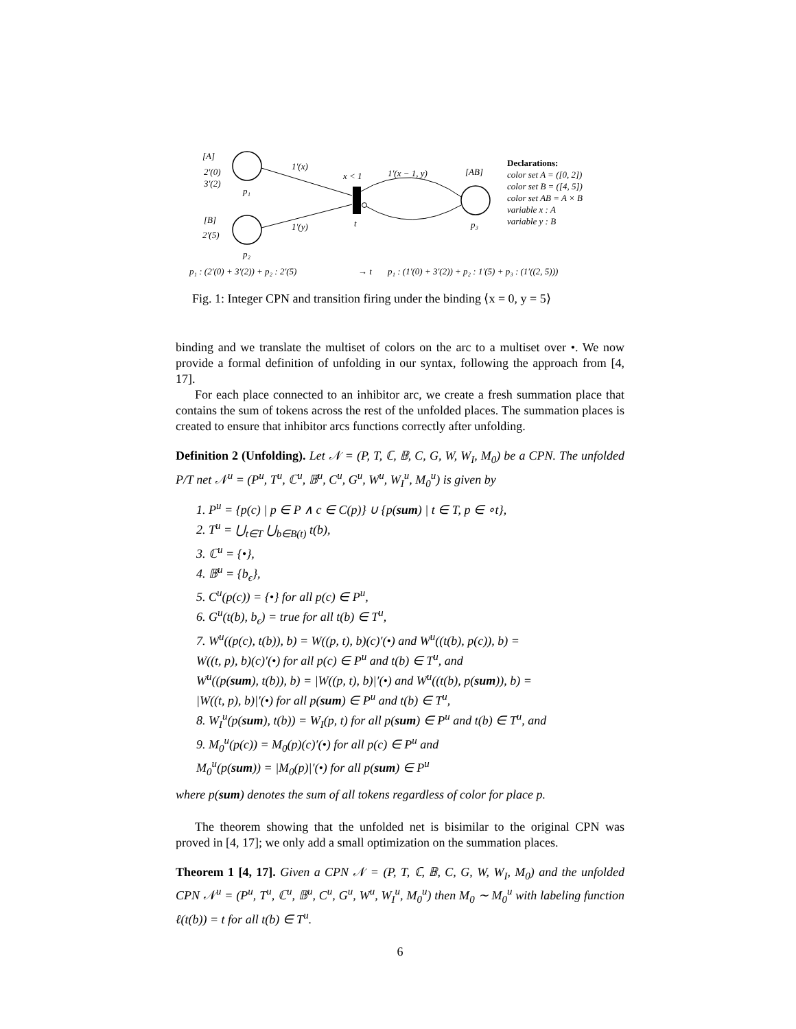[A]
2′(0)
3′(2)
p₁
[B]
2′(5)
p₂
1′(x)
1′(y)
x < 1
t
1′(x − 1, y)
[AB]
p₃
Declarations:
color set A = ([0, 2])
color set B = ([4, 5])
color set AB = A × B
variable x : A
variable y : B
p₁ : (2′(0) + 3′(2)) + p₂ : 2′(5)
→ t
p₁ : (1′(0) + 3′(2)) + p₂ : 1′(5) + p₃ : (1′((2, 5)))
Fig. 1: Integer CPN and transition firing under the binding ⟨x = 0, y = 5⟩
binding and we translate the multiset of colors on the arc to a multiset over •. We now provide a formal definition of unfolding in our syntax, following the approach from [4, 17].
For each place connected to an inhibitor arc, we create a fresh summation place that contains the sum of tokens across the rest of the unfolded places. The summation places is created to ensure that inhibitor arcs functions correctly after unfolding.
Definition 2 (Unfolding). Let 𝒩 = (P, T, ℂ, 𝔹, C, G, W, W<sub>I</sub>, M<sub>0</sub>) be a CPN. The unfolded P/T net 𝒩<sup>u</sup> = (P<sup>u</sup>, T<sup>u</sup>, ℂ<sup>u</sup>, 𝔹<sup>u</sup>, C<sup>u</sup>, G<sup>u</sup>, W<sup>u</sup>, W<sub>I</sub><sup>u</sup>, M<sub>0</sub><sup>u</sup>) is given by
1. P<sup>u</sup> = {p(c) | p ∈ P ∧ c ∈ C(p)} ∪ {p(sum) | t ∈ T, p ∈ ∘t},
2. T<sup>u</sup> = ⋃<sub>t∈T</sub> ⋃<sub>b∈B(t)</sub> t(b),
3. ℂ<sup>u</sup> = {•},
4. 𝔹<sup>u</sup> = {b<sub>ϵ</sub>},
5. C<sup>u</sup>(p(c)) = {•} for all p(c) ∈ P<sup>u</sup>,
6. G<sup>u</sup>(t(b), b<sub>ϵ</sub>) = true for all t(b) ∈ T<sup>u</sup>,
7. W<sup>u</sup>((p(c), t(b)), b) = W((p, t), b)(c)′(•) and W<sup>u</sup>((t(b), p(c)), b) =
W((t, p), b)(c)′(•) for all p(c) ∈ P<sup>u</sup> and t(b) ∈ T<sup>u</sup>, and
W<sup>u</sup>((p(sum), t(b)), b) = |W((p, t), b)|′(•) and W<sup>u</sup>((t(b), p(sum)), b) =
|W((t, p), b)|′(•) for all p(sum) ∈ P<sup>u</sup> and t(b) ∈ T<sup>u</sup>,
8. W<sub>I</sub><sup>u</sup>(p(sum), t(b)) = W<sub>I</sub>(p, t) for all p(sum) ∈ P<sup>u</sup> and t(b) ∈ T<sup>u</sup>, and
9. M<sub>0</sub><sup>u</sup>(p(c)) = M<sub>0</sub>(p)(c)′(•) for all p(c) ∈ P<sup>u</sup> and
M<sub>0</sub><sup>u</sup>(p(sum)) = |M<sub>0</sub>(p)|′(•) for all p(sum) ∈ P<sup>u</sup>
where p(sum) denotes the sum of all tokens regardless of color for place p.
The theorem showing that the unfolded net is bisimilar to the original CPN was proved in [4, 17]; we only add a small optimization on the summation places.
Theorem 1 [4, 17]. Given a CPN 𝒩 = (P, T, ℂ, 𝔹, C, G, W, W<sub>I</sub>, M<sub>0</sub>) and the unfolded CPN 𝒩<sup>u</sup> = (P<sup>u</sup>, T<sup>u</sup>, ℂ<sup>u</sup>, 𝔹<sup>u</sup>, C<sup>u</sup>, G<sup>u</sup>, W<sup>u</sup>, W<sub>I</sub><sup>u</sup>, M<sub>0</sub><sup>u</sup>) then M<sub>0</sub> ∼ M<sub>0</sub><sup>u</sup> with labeling function ℓ(t(b)) = t for all t(b) ∈ T<sup>u</sup>.
6